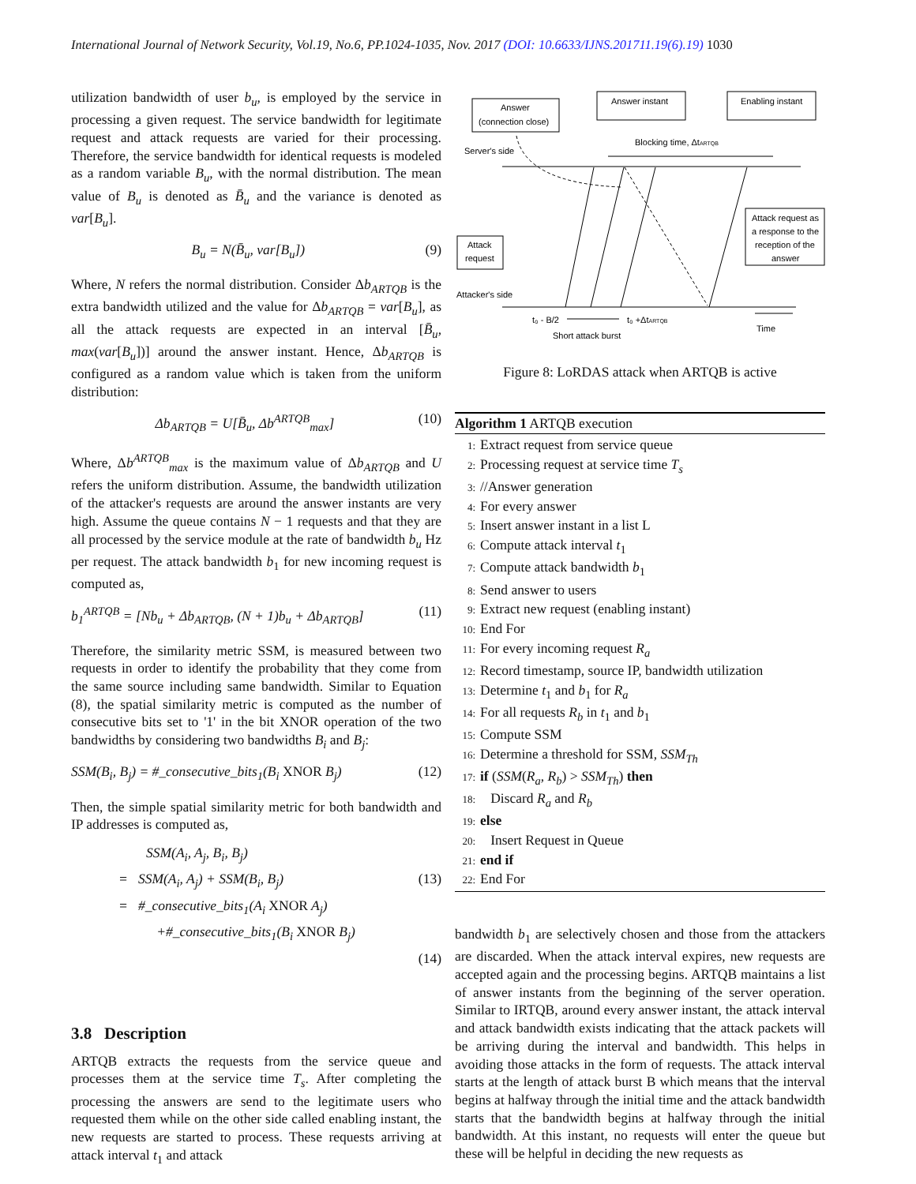International Journal of Network Security, Vol.19, No.6, PP.1024-1035, Nov. 2017 (DOI: 10.6633/IJNS.201711.19(6).19) 1030
utilization bandwidth of user b<sub>u</sub>, is employed by the service in processing a given request. The service bandwidth for legitimate request and attack requests are varied for their processing. Therefore, the service bandwidth for identical requests is modeled as a random variable B<sub>u</sub>, with the normal distribution. The mean value of B<sub>u</sub> is denoted as B̄<sub>u</sub> and the variance is denoted as var[B<sub>u</sub>].
B<sub>u</sub> = N(B̄<sub>u</sub>, var[B<sub>u</sub>]) (9)
Where, N refers the normal distribution. Consider Δb<sub>ARTQB</sub> is the extra bandwidth utilized and the value for Δb<sub>ARTQB</sub> = var[B<sub>u</sub>], as all the attack requests are expected in an interval [B̄<sub>u</sub>, max(var[B<sub>u</sub>])] around the answer instant. Hence, Δb<sub>ARTQB</sub> is configured as a random value which is taken from the uniform distribution:
Δb<sub>ARTQB</sub> = U[B̄<sub>u</sub>, Δb<sup>ARTQB</sup><sub>max</sub>] (10)
Where, Δb<sup>ARTQB</sup><sub>max</sub> is the maximum value of Δb<sub>ARTQB</sub> and U refers the uniform distribution. Assume, the bandwidth utilization of the attacker's requests are around the answer instants are very high. Assume the queue contains N − 1 requests and that they are all processed by the service module at the rate of bandwidth b<sub>u</sub> Hz per request. The attack bandwidth b<sub>1</sub> for new incoming request is computed as,
b<sub>1</sub><sup>ARTQB</sup> = [Nb<sub>u</sub> + Δb<sub>ARTQB</sub>, (N + 1)b<sub>u</sub> + Δb<sub>ARTQB</sub>] (11)
Therefore, the similarity metric SSM, is measured between two requests in order to identify the probability that they come from the same source including same bandwidth. Similar to Equation (8), the spatial similarity metric is computed as the number of consecutive bits set to '1' in the bit XNOR operation of the two bandwidths by considering two bandwidths B<sub>i</sub> and B<sub>j</sub>:
SSM(B<sub>i</sub>, B<sub>j</sub>) = #_consecutive_bits<sub>1</sub>(B<sub>i</sub> XNOR B<sub>j</sub>) (12)
Then, the simple spatial similarity metric for both bandwidth and IP addresses is computed as,
SSM(A<sub>i</sub>, A<sub>j</sub>, B<sub>i</sub>, B<sub>j</sub>)
= SSM(A<sub>i</sub>, A<sub>j</sub>) + SSM(B<sub>i</sub>, B<sub>j</sub>) (13)
= #_consecutive_bits<sub>1</sub>(A<sub>i</sub> XNOR A<sub>j</sub>)
+#_consecutive_bits<sub>1</sub>(B<sub>i</sub> XNOR B<sub>j</sub>)
(14)
3.8 Description
ARTQB extracts the requests from the service queue and processes them at the service time T<sub>s</sub>. After completing the processing the answers are send to the legitimate users who requested them while on the other side called enabling instant, the new requests are started to process. These requests arriving at attack interval t<sub>1</sub> and attack
Answer
(connection close)
Answer instant
Enabling instant
Server's side
Blocking time, ΔtARTQB
Attack
request
Attack request as
a response to the
reception of the
answer
Attacker's side
t₀ - B/2
t₀ +ΔtARTQB
Short attack burst
Time
Figure 8: LoRDAS attack when ARTQB is active
Algorithm 1 ARTQB execution
1: Extract request from service queue
2: Processing request at service time T<sub>s</sub>
3: //Answer generation
4: For every answer
5: Insert answer instant in a list L
6: Compute attack interval t<sub>1</sub>
7: Compute attack bandwidth b<sub>1</sub>
8: Send answer to users
9: Extract new request (enabling instant)
10: End For
11: For every incoming request R<sub>a</sub>
12: Record timestamp, source IP, bandwidth utilization
13: Determine t<sub>1</sub> and b<sub>1</sub> for R<sub>a</sub>
14: For all requests R<sub>b</sub> in t<sub>1</sub> and b<sub>1</sub>
15: Compute SSM
16: Determine a threshold for SSM, SSM<sub>Th</sub>
17: if (SSM(R<sub>a</sub>, R<sub>b</sub>) > SSM<sub>Th</sub>) then
18: Discard R<sub>a</sub> and R<sub>b</sub>
19: else
20: Insert Request in Queue
21: end if
22: End For
bandwidth b<sub>1</sub> are selectively chosen and those from the attackers are discarded. When the attack interval expires, new requests are accepted again and the processing begins. ARTQB maintains a list of answer instants from the beginning of the server operation. Similar to IRTQB, around every answer instant, the attack interval and attack bandwidth exists indicating that the attack packets will be arriving during the interval and bandwidth. This helps in avoiding those attacks in the form of requests. The attack interval starts at the length of attack burst B which means that the interval begins at halfway through the initial time and the attack bandwidth starts that the bandwidth begins at halfway through the initial bandwidth. At this instant, no requests will enter the queue but these will be helpful in deciding the new requests as